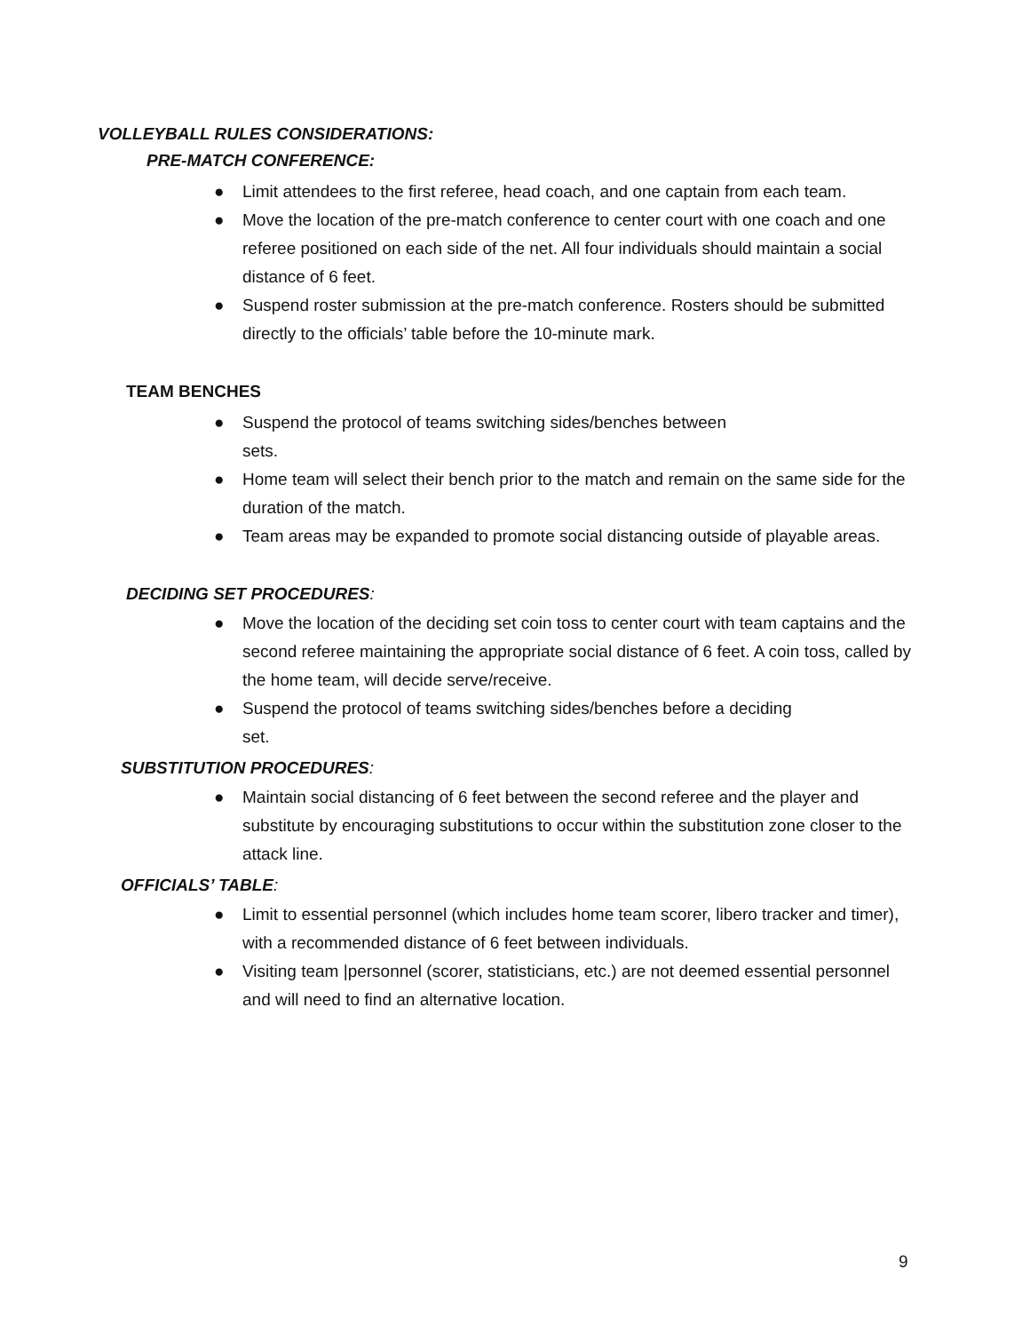VOLLEYBALL RULES CONSIDERATIONS:
PRE-MATCH CONFERENCE:
● Limit attendees to the first referee, head coach, and one captain from each team.
● Move the location of the pre-match conference to center court with one coach and one referee positioned on each side of the net. All four individuals should maintain a social distance of 6 feet.
● Suspend roster submission at the pre-match conference. Rosters should be submitted directly to the officials’ table before the 10-minute mark.
TEAM BENCHES
● Suspend the protocol of teams switching sides/benches between
sets.
● Home team will select their bench prior to the match and remain on the same side for the duration of the match.
● Team areas may be expanded to promote social distancing outside of playable areas.
DECIDING SET PROCEDURES:
● Move the location of the deciding set coin toss to center court with team captains and the second referee maintaining the appropriate social distance of 6 feet. A coin toss, called by the home team, will decide serve/receive.
● Suspend the protocol of teams switching sides/benches before a deciding
set.
SUBSTITUTION PROCEDURES:
● Maintain social distancing of 6 feet between the second referee and the player and substitute by encouraging substitutions to occur within the substitution zone closer to the attack line.
OFFICIALS’ TABLE:
● Limit to essential personnel (which includes home team scorer, libero tracker and timer), with a recommended distance of 6 feet between individuals.
● Visiting team |personnel (scorer, statisticians, etc.) are not deemed essential personnel and will need to find an alternative location.
9